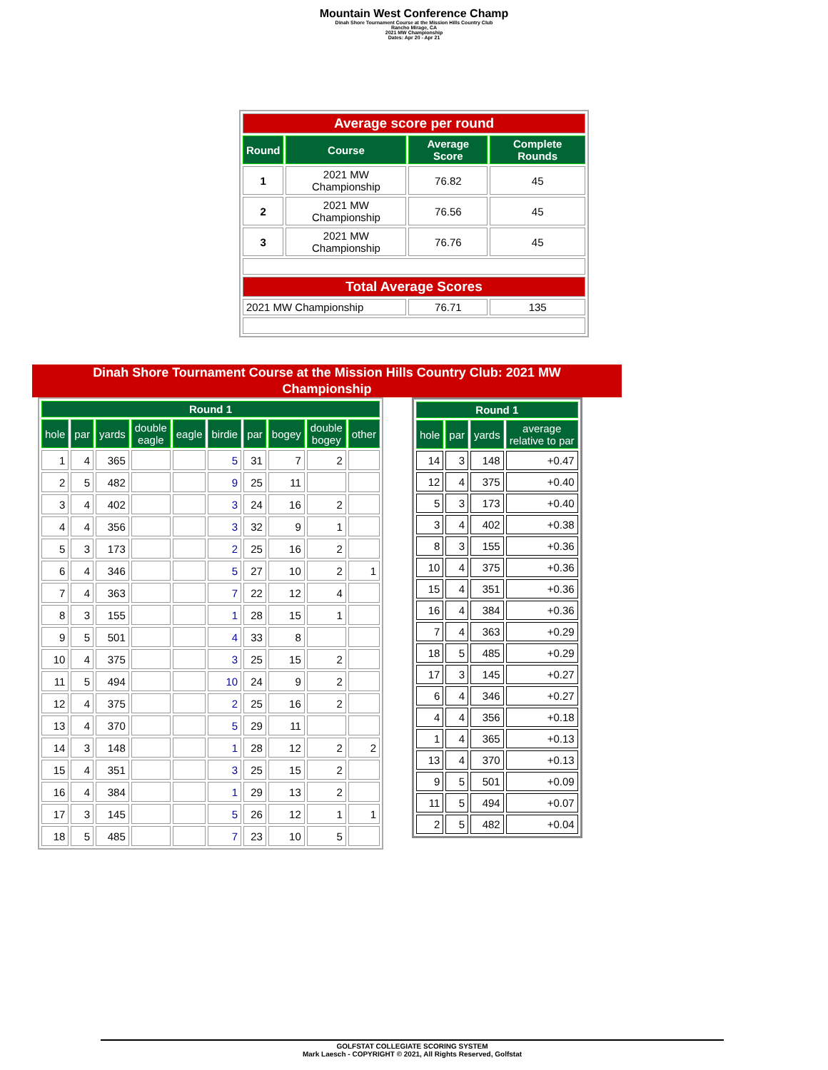Mountain West Conference Champ
Dinah Shore Tournament Course at the Mission Hills Country Club
Rancho Mirage, CA
2021 MW Championship
Dates: Apr 20 - Apr 21
| Average score per round | | | |
| Round | Course | Average Score | Complete Rounds |
| 1 | 2021 MW Championship | 76.82 | 45 |
| 2 | 2021 MW Championship | 76.56 | 45 |
| 3 | 2021 MW Championship | 76.76 | 45 |
| Total Average Scores | | | |
| 2021 MW Championship | | 76.71 | 135 |
Dinah Shore Tournament Course at the Mission Hills Country Club: 2021 MW
Championship
| Round 1 | | | | | | | | | |
| --- | --- | --- | --- | --- | --- | --- | --- | --- | --- |
| hole | par | yards | double eagle | eagle | birdie | par | bogey | double bogey | other |
| 1 | 4 | 365 | | | 5 | 31 | 7 | 2 | |
| 2 | 5 | 482 | | | 9 | 25 | 11 | | |
| 3 | 4 | 402 | | | 3 | 24 | 16 | 2 | |
| 4 | 4 | 356 | | | 3 | 32 | 9 | 1 | |
| 5 | 3 | 173 | | | 2 | 25 | 16 | 2 | |
| 6 | 4 | 346 | | | 5 | 27 | 10 | 2 | 1 |
| 7 | 4 | 363 | | | 7 | 22 | 12 | 4 | |
| 8 | 3 | 155 | | | 1 | 28 | 15 | 1 | |
| 9 | 5 | 501 | | | 4 | 33 | 8 | | |
| 10 | 4 | 375 | | | 3 | 25 | 15 | 2 | |
| 11 | 5 | 494 | | | 10 | 24 | 9 | 2 | |
| 12 | 4 | 375 | | | 2 | 25 | 16 | 2 | |
| 13 | 4 | 370 | | | 5 | 29 | 11 | | |
| 14 | 3 | 148 | | | 1 | 28 | 12 | 2 | 2 |
| 15 | 4 | 351 | | | 3 | 25 | 15 | 2 | |
| 16 | 4 | 384 | | | 1 | 29 | 13 | 2 | |
| 17 | 3 | 145 | | | 5 | 26 | 12 | 1 | 1 |
| 18 | 5 | 485 | | | 7 | 23 | 10 | 5 | |
| Round 1 | | | |
| --- | --- | --- | --- |
| hole | par | yards | average relative to par |
| 14 | 3 | 148 | +0.47 |
| 12 | 4 | 375 | +0.40 |
| 5 | 3 | 173 | +0.40 |
| 3 | 4 | 402 | +0.38 |
| 8 | 3 | 155 | +0.36 |
| 10 | 4 | 375 | +0.36 |
| 15 | 4 | 351 | +0.36 |
| 16 | 4 | 384 | +0.36 |
| 7 | 4 | 363 | +0.29 |
| 18 | 5 | 485 | +0.29 |
| 17 | 3 | 145 | +0.27 |
| 6 | 4 | 346 | +0.27 |
| 4 | 4 | 356 | +0.18 |
| 1 | 4 | 365 | +0.13 |
| 13 | 4 | 370 | +0.13 |
| 9 | 5 | 501 | +0.09 |
| 11 | 5 | 494 | +0.07 |
| 2 | 5 | 482 | +0.04 |
GOLFSTAT COLLEGIATE SCORING SYSTEM
Mark Laesch - COPYRIGHT © 2021, All Rights Reserved, Golfstat